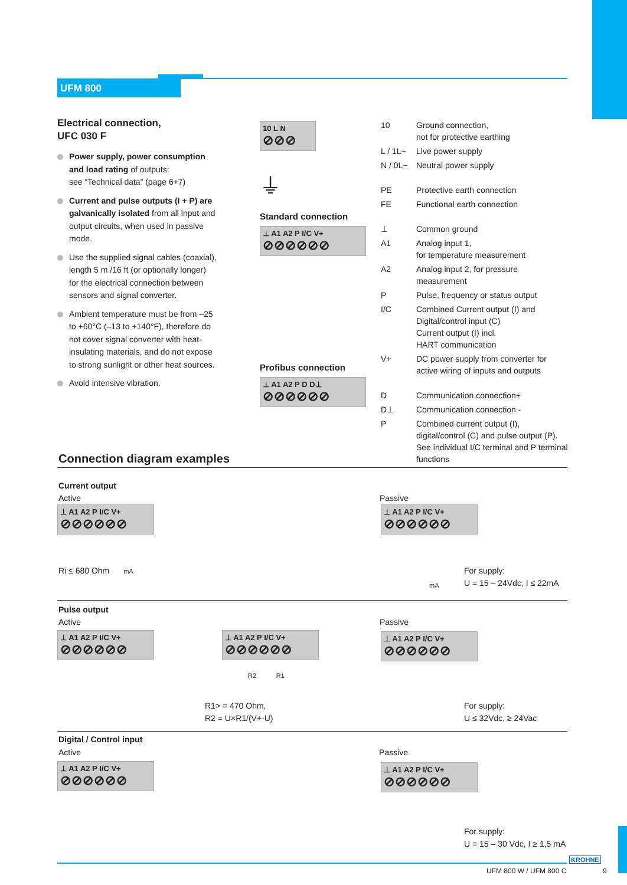UFM 800
Electrical connection,
UFC 030 F
Power supply, power consumption and load rating of outputs:
see “Technical data” (page 6+7)
Current and pulse outputs (I + P) are galvanically isolated from all input and output circuits, when used in passive mode.
Use the supplied signal cables (coaxial), length 5 m /16 ft (or optionally longer) for the electrical connection between sensors and signal converter.
Ambient temperature must be from –25 to +60°C (–13 to +140°F), therefore do not cover signal converter with heat-insulating materials, and do not expose to strong sunlight or other heat sources.
Avoid intensive vibration.
10 L N
⊘⊘⊘
⏚
Standard connection
⊥ A1 A2 P I/C V+
⊘⊘⊘⊘⊘⊘
Profibus connection
⊥ A1 A2 P D D⊥
⊘⊘⊘⊘⊘⊘
| 10 | Ground connection, not for protective earthing |
| L / 1L~ | Live power supply |
| N / 0L~ | Neutral power supply |
| PE | Protective earth connection |
| FE | Functional earth connection |
| ⊥ | Common ground |
| A1 | Analog input 1, for temperature measurement |
| A2 | Analog input 2, for pressure measurement |
| P | Pulse, frequency or status output |
| I/C | Combined Current output (I) and Digital/control input (C) Current output (I) incl. HART communication |
| V+ | DC power supply from converter for active wiring of inputs and outputs |
| D | Communication connection+ |
| D⊥ | Communication connection - |
| P | Combined current output (I), digital/control (C) and pulse output (P). See individual I/C terminal and P terminal functions |
Connection diagram examples
Current output
Active Passive
⊥ A1 A2 P I/C V+
⊘⊘⊘⊘⊘⊘
⊥ A1 A2 P I/C V+
⊘⊘⊘⊘⊘⊘
Ri ≤ 680 Ohm mA
mA
For supply:
U = 15 – 24Vdc, I ≤ 22mA
Pulse output
Active Passive
⊥ A1 A2 P I/C V+
⊘⊘⊘⊘⊘⊘
⊥ A1 A2 P I/C V+
⊘⊘⊘⊘⊘⊘
⊥ A1 A2 P I/C V+
⊘⊘⊘⊘⊘⊘
R2 R1
R1> = 470 Ohm,
R2 = U×R1/(V+-U)
For supply:
U ≤ 32Vdc, ≥ 24Vac
Digital / Control input
Active Passive
⊥ A1 A2 P I/C V+
⊘⊘⊘⊘⊘⊘
⊥ A1 A2 P I/C V+
⊘⊘⊘⊘⊘⊘
For supply:
U = 15 – 30 Vdc, I ≥ 1,5 mA
KROHNE
UFM 800 W / UFM 800 C 9